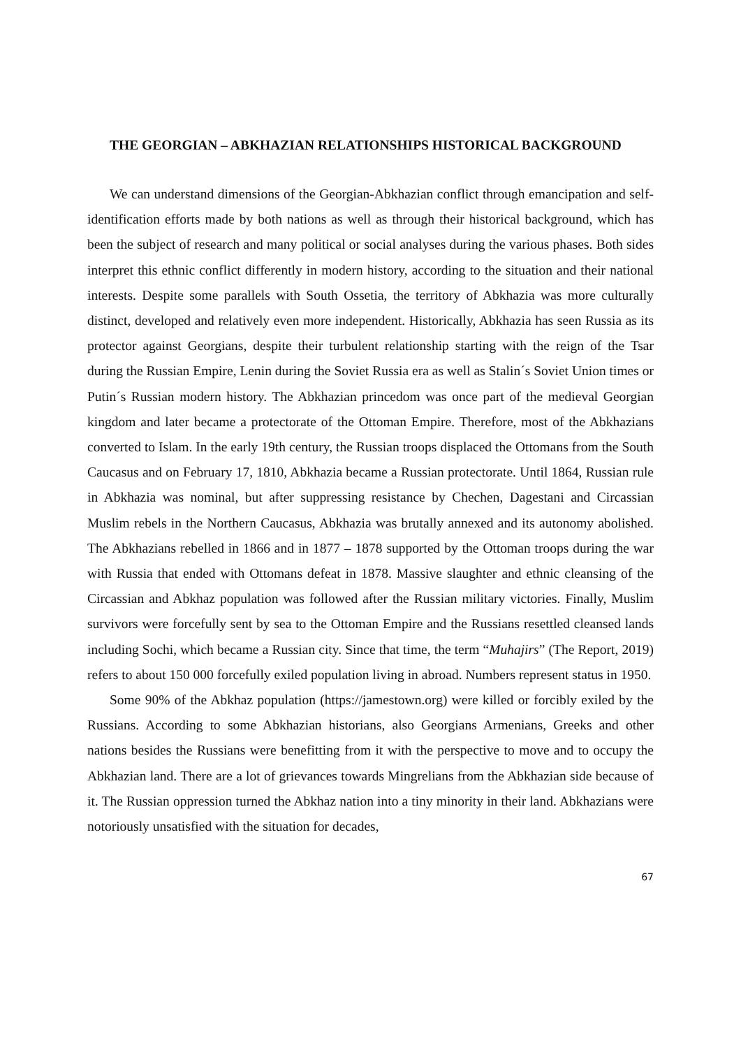THE GEORGIAN – ABKHAZIAN RELATIONSHIPS HISTORICAL BACKGROUND
We can understand dimensions of the Georgian-Abkhazian conflict through emancipation and self-identification efforts made by both nations as well as through their historical background, which has been the subject of research and many political or social analyses during the various phases. Both sides interpret this ethnic conflict differently in modern history, according to the situation and their national interests. Despite some parallels with South Ossetia, the territory of Abkhazia was more culturally distinct, developed and relatively even more independent. Historically, Abkhazia has seen Russia as its protector against Georgians, despite their turbulent relationship starting with the reign of the Tsar during the Russian Empire, Lenin during the Soviet Russia era as well as Stalin´s Soviet Union times or Putin´s Russian modern history. The Abkhazian princedom was once part of the medieval Georgian kingdom and later became a protectorate of the Ottoman Empire. Therefore, most of the Abkhazians converted to Islam. In the early 19th century, the Russian troops displaced the Ottomans from the South Caucasus and on February 17, 1810, Abkhazia became a Russian protectorate. Until 1864, Russian rule in Abkhazia was nominal, but after suppressing resistance by Chechen, Dagestani and Circassian Muslim rebels in the Northern Caucasus, Abkhazia was brutally annexed and its autonomy abolished. The Abkhazians rebelled in 1866 and in 1877 – 1878 supported by the Ottoman troops during the war with Russia that ended with Ottomans defeat in 1878. Massive slaughter and ethnic cleansing of the Circassian and Abkhaz population was followed after the Russian military victories. Finally, Muslim survivors were forcefully sent by sea to the Ottoman Empire and the Russians resettled cleansed lands including Sochi, which became a Russian city. Since that time, the term “Muhajirs” (The Report, 2019) refers to about 150 000 forcefully exiled population living in abroad. Numbers represent status in 1950.
Some 90% of the Abkhaz population (https://jamestown.org) were killed or forcibly exiled by the Russians. According to some Abkhazian historians, also Georgians Armenians, Greeks and other nations besides the Russians were benefitting from it with the perspective to move and to occupy the Abkhazian land. There are a lot of grievances towards Mingrelians from the Abkhazian side because of it. The Russian oppression turned the Abkhaz nation into a tiny minority in their land. Abkhazians were notoriously unsatisfied with the situation for decades,
67